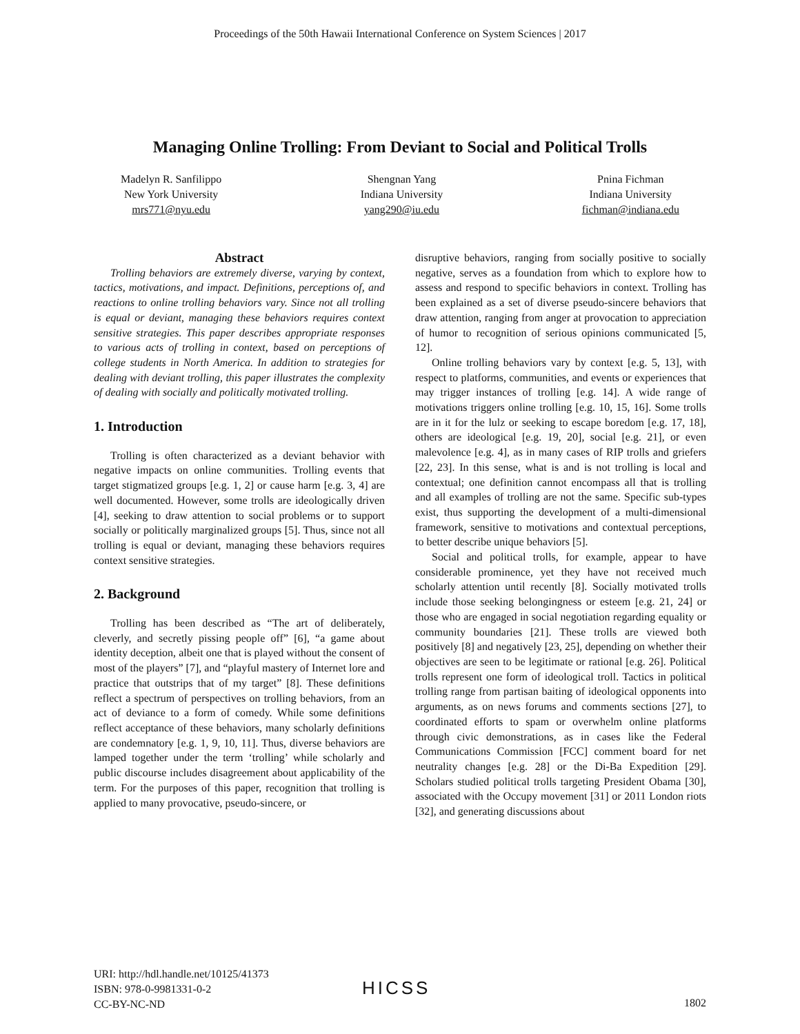Proceedings of the 50th Hawaii International Conference on System Sciences | 2017
Managing Online Trolling: From Deviant to Social and Political Trolls
Madelyn R. Sanfilippo
New York University
mrs771@nyu.edu
Shengnan Yang
Indiana University
yang290@iu.edu
Pnina Fichman
Indiana University
fichman@indiana.edu
Abstract
Trolling behaviors are extremely diverse, varying by context, tactics, motivations, and impact. Definitions, perceptions of, and reactions to online trolling behaviors vary. Since not all trolling is equal or deviant, managing these behaviors requires context sensitive strategies. This paper describes appropriate responses to various acts of trolling in context, based on perceptions of college students in North America. In addition to strategies for dealing with deviant trolling, this paper illustrates the complexity of dealing with socially and politically motivated trolling.
1. Introduction
Trolling is often characterized as a deviant behavior with negative impacts on online communities. Trolling events that target stigmatized groups [e.g. 1, 2] or cause harm [e.g. 3, 4] are well documented. However, some trolls are ideologically driven [4], seeking to draw attention to social problems or to support socially or politically marginalized groups [5]. Thus, since not all trolling is equal or deviant, managing these behaviors requires context sensitive strategies.
2. Background
Trolling has been described as “The art of deliberately, cleverly, and secretly pissing people off” [6], “a game about identity deception, albeit one that is played without the consent of most of the players” [7], and “playful mastery of Internet lore and practice that outstrips that of my target” [8]. These definitions reflect a spectrum of perspectives on trolling behaviors, from an act of deviance to a form of comedy. While some definitions reflect acceptance of these behaviors, many scholarly definitions are condemnatory [e.g. 1, 9, 10, 11]. Thus, diverse behaviors are lamped together under the term ‘trolling’ while scholarly and public discourse includes disagreement about applicability of the term. For the purposes of this paper, recognition that trolling is applied to many provocative, pseudo-sincere, or
disruptive behaviors, ranging from socially positive to socially negative, serves as a foundation from which to explore how to assess and respond to specific behaviors in context. Trolling has been explained as a set of diverse pseudo-sincere behaviors that draw attention, ranging from anger at provocation to appreciation of humor to recognition of serious opinions communicated [5, 12].
Online trolling behaviors vary by context [e.g. 5, 13], with respect to platforms, communities, and events or experiences that may trigger instances of trolling [e.g. 14]. A wide range of motivations triggers online trolling [e.g. 10, 15, 16]. Some trolls are in it for the lulz or seeking to escape boredom [e.g. 17, 18], others are ideological [e.g. 19, 20], social [e.g. 21], or even malevolence [e.g. 4], as in many cases of RIP trolls and griefers [22, 23]. In this sense, what is and is not trolling is local and contextual; one definition cannot encompass all that is trolling and all examples of trolling are not the same. Specific sub-types exist, thus supporting the development of a multi-dimensional framework, sensitive to motivations and contextual perceptions, to better describe unique behaviors [5].
Social and political trolls, for example, appear to have considerable prominence, yet they have not received much scholarly attention until recently [8]. Socially motivated trolls include those seeking belongingness or esteem [e.g. 21, 24] or those who are engaged in social negotiation regarding equality or community boundaries [21]. These trolls are viewed both positively [8] and negatively [23, 25], depending on whether their objectives are seen to be legitimate or rational [e.g. 26]. Political trolls represent one form of ideological troll. Tactics in political trolling range from partisan baiting of ideological opponents into arguments, as on news forums and comments sections [27], to coordinated efforts to spam or overwhelm online platforms through civic demonstrations, as in cases like the Federal Communications Commission [FCC] comment board for net neutrality changes [e.g. 28] or the Di-Ba Expedition [29]. Scholars studied political trolls targeting President Obama [30], associated with the Occupy movement [31] or 2011 London riots [32], and generating discussions about
URI: http://hdl.handle.net/10125/41373
ISBN: 978-0-9981331-0-2
CC-BY-NC-ND
HICSS
1802